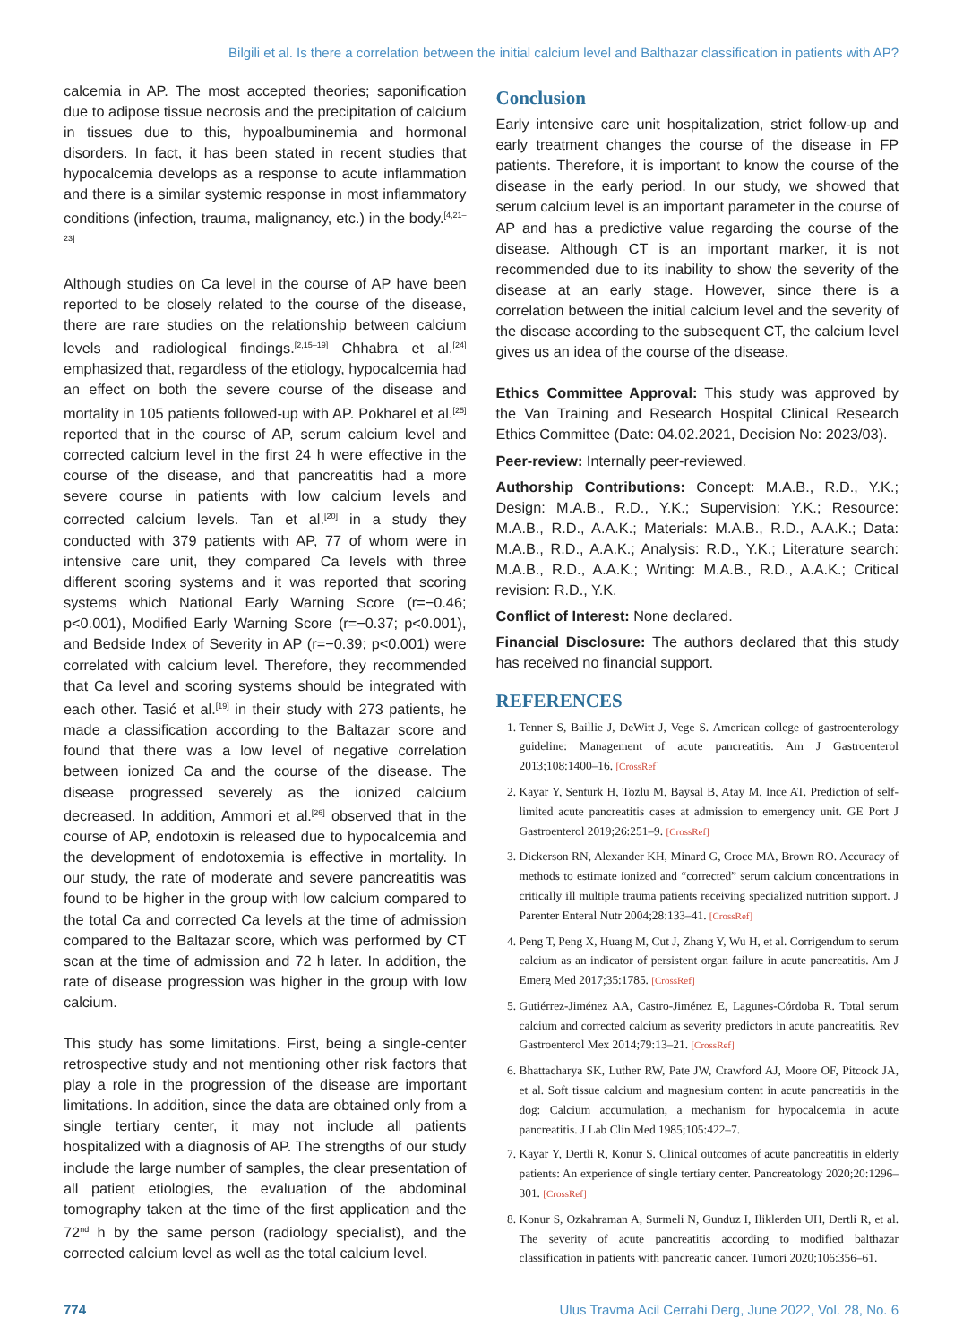Bilgili et al. Is there a correlation between the initial calcium level and Balthazar classification in patients with AP?
calcemia in AP. The most accepted theories; saponification due to adipose tissue necrosis and the precipitation of calcium in tissues due to this, hypoalbuminemia and hormonal disorders. In fact, it has been stated in recent studies that hypocalcemia develops as a response to acute inflammation and there is a similar systemic response in most inflammatory conditions (infection, trauma, malignancy, etc.) in the body.<sup>[4,21–23]</sup>
Although studies on Ca level in the course of AP have been reported to be closely related to the course of the disease, there are rare studies on the relationship between calcium levels and radiological findings.<sup>[2,15–19]</sup> Chhabra et al.<sup>[24]</sup> emphasized that, regardless of the etiology, hypocalcemia had an effect on both the severe course of the disease and mortality in 105 patients followed-up with AP. Pokharel et al.<sup>[25]</sup> reported that in the course of AP, serum calcium level and corrected calcium level in the first 24 h were effective in the course of the disease, and that pancreatitis had a more severe course in patients with low calcium levels and corrected calcium levels. Tan et al.<sup>[20]</sup> in a study they conducted with 379 patients with AP, 77 of whom were in intensive care unit, they compared Ca levels with three different scoring systems and it was reported that scoring systems which National Early Warning Score (r=−0.46; p<0.001), Modified Early Warning Score (r=−0.37; p<0.001), and Bedside Index of Severity in AP (r=−0.39; p<0.001) were correlated with calcium level. Therefore, they recommended that Ca level and scoring systems should be integrated with each other. Tasić et al.<sup>[19]</sup> in their study with 273 patients, he made a classification according to the Baltazar score and found that there was a low level of negative correlation between ionized Ca and the course of the disease. The disease progressed severely as the ionized calcium decreased. In addition, Ammori et al.<sup>[26]</sup> observed that in the course of AP, endotoxin is released due to hypocalcemia and the development of endotoxemia is effective in mortality. In our study, the rate of moderate and severe pancreatitis was found to be higher in the group with low calcium compared to the total Ca and corrected Ca levels at the time of admission compared to the Baltazar score, which was performed by CT scan at the time of admission and 72 h later. In addition, the rate of disease progression was higher in the group with low calcium.
This study has some limitations. First, being a single-center retrospective study and not mentioning other risk factors that play a role in the progression of the disease are important limitations. In addition, since the data are obtained only from a single tertiary center, it may not include all patients hospitalized with a diagnosis of AP. The strengths of our study include the large number of samples, the clear presentation of all patient etiologies, the evaluation of the abdominal tomography taken at the time of the first application and the 72<sup>nd</sup> h by the same person (radiology specialist), and the corrected calcium level as well as the total calcium level.
Conclusion
Early intensive care unit hospitalization, strict follow-up and early treatment changes the course of the disease in FP patients. Therefore, it is important to know the course of the disease in the early period. In our study, we showed that serum calcium level is an important parameter in the course of AP and has a predictive value regarding the course of the disease. Although CT is an important marker, it is not recommended due to its inability to show the severity of the disease at an early stage. However, since there is a correlation between the initial calcium level and the severity of the disease according to the subsequent CT, the calcium level gives us an idea of the course of the disease.
Ethics Committee Approval: This study was approved by the Van Training and Research Hospital Clinical Research Ethics Committee (Date: 04.02.2021, Decision No: 2023/03).
Peer-review: Internally peer-reviewed.
Authorship Contributions: Concept: M.A.B., R.D., Y.K.; Design: M.A.B., R.D., Y.K.; Supervision: Y.K.; Resource: M.A.B., R.D., A.A.K.; Materials: M.A.B., R.D., A.A.K.; Data: M.A.B., R.D., A.A.K.; Analysis: R.D., Y.K.; Literature search: M.A.B., R.D., A.A.K.; Writing: M.A.B., R.D., A.A.K.; Critical revision: R.D., Y.K.
Conflict of Interest: None declared.
Financial Disclosure: The authors declared that this study has received no financial support.
REFERENCES
1. Tenner S, Baillie J, DeWitt J, Vege S. American college of gastroenterology guideline: Management of acute pancreatitis. Am J Gastroenterol 2013;108:1400–16. [CrossRef]
2. Kayar Y, Senturk H, Tozlu M, Baysal B, Atay M, Ince AT. Prediction of self-limited acute pancreatitis cases at admission to emergency unit. GE Port J Gastroenterol 2019;26:251–9. [CrossRef]
3. Dickerson RN, Alexander KH, Minard G, Croce MA, Brown RO. Accuracy of methods to estimate ionized and “corrected” serum calcium concentrations in critically ill multiple trauma patients receiving specialized nutrition support. J Parenter Enteral Nutr 2004;28:133–41. [CrossRef]
4. Peng T, Peng X, Huang M, Cut J, Zhang Y, Wu H, et al. Corrigendum to serum calcium as an indicator of persistent organ failure in acute pancreatitis. Am J Emerg Med 2017;35:1785. [CrossRef]
5. Gutiérrez-Jiménez AA, Castro-Jiménez E, Lagunes-Córdoba R. Total serum calcium and corrected calcium as severity predictors in acute pancreatitis. Rev Gastroenterol Mex 2014;79:13–21. [CrossRef]
6. Bhattacharya SK, Luther RW, Pate JW, Crawford AJ, Moore OF, Pitcock JA, et al. Soft tissue calcium and magnesium content in acute pancreatitis in the dog: Calcium accumulation, a mechanism for hypocalcemia in acute pancreatitis. J Lab Clin Med 1985;105:422–7.
7. Kayar Y, Dertli R, Konur S. Clinical outcomes of acute pancreatitis in elderly patients: An experience of single tertiary center. Pancreatology 2020;20:1296–301. [CrossRef]
8. Konur S, Ozkahraman A, Surmeli N, Gunduz I, Iliklerden UH, Dertli R, et al. The severity of acute pancreatitis according to modified balthazar classification in patients with pancreatic cancer. Tumori 2020;106:356–61.
774 Ulus Travma Acil Cerrahi Derg, June 2022, Vol. 28, No. 6